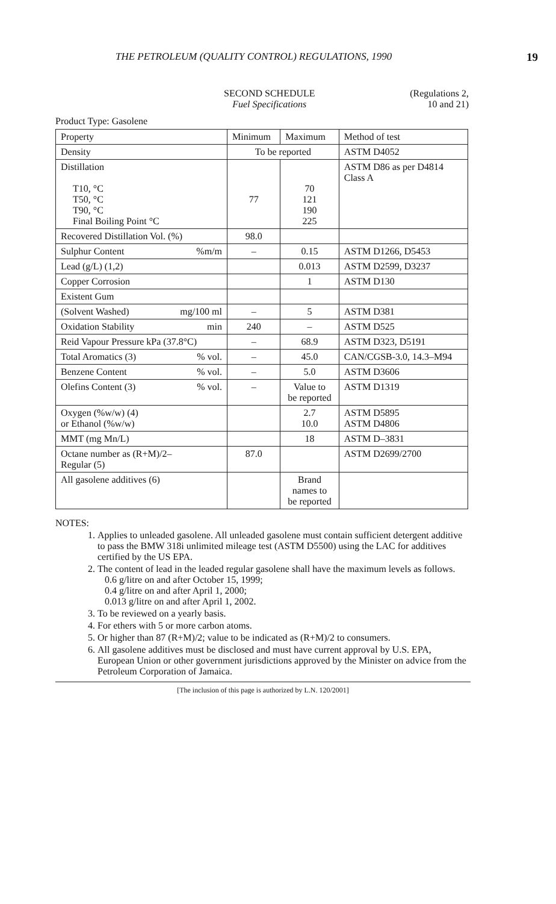THE PETROLEUM (QUALITY CONTROL) REGULATIONS, 1990 19
SECOND SCHEDULE
Fuel Specifications
(Regulations 2,
10 and 21)
Product Type: Gasolene
| Property | Minimum | Maximum | Method of test |
| --- | --- | --- | --- |
| Density | To be reported | | ASTM D4052 |
| Distillation T10, °C T50, °C T90, °C Final Boiling Point °C | 77 | 70 121 190 225 | ASTM D86 as per D4814 Class A |
| Recovered Distillation Vol. (%) | 98.0 | | |
| Sulphur Content %m/m | – | 0.15 | ASTM D1266, D5453 |
| Lead (g/L) (1,2) | | 0.013 | ASTM D2599, D3237 |
| Copper Corrosion | | 1 | ASTM D130 |
| Existent Gum | | | |
| (Solvent Washed) mg/100 ml | – | 5 | ASTM D381 |
| Oxidation Stability min | 240 | – | ASTM D525 |
| Reid Vapour Pressure kPa (37.8°C) | – | 68.9 | ASTM D323, D5191 |
| Total Aromatics (3) % vol. | – | 45.0 | CAN/CGSB-3.0, 14.3–M94 |
| Benzene Content % vol. | – | 5.0 | ASTM D3606 |
| Olefins Content (3) % vol. | – | Value to be reported | ASTM D1319 |
| Oxygen (%w/w) (4) or Ethanol (%w/w) | | 2.7 10.0 | ASTM D5895 ASTM D4806 |
| MMT (mg Mn/L) | | 18 | ASTM D–3831 |
| Octane number as (R+M)/2– Regular (5) | 87.0 | | ASTM D2699/2700 |
| All gasolene additives (6) | | Brand names to be reported | |
NOTES:
1. Applies to unleaded gasolene. All unleaded gasolene must contain sufficient detergent additive to pass the BMW 318i unlimited mileage test (ASTM D5500) using the LAC for additives certified by the US EPA.
2. The content of lead in the leaded regular gasolene shall have the maximum levels as follows.
0.6 g/litre on and after October 15, 1999;
0.4 g/litre on and after April 1, 2000;
0.013 g/litre on and after April 1, 2002.
3. To be reviewed on a yearly basis.
4. For ethers with 5 or more carbon atoms.
5. Or higher than 87 (R+M)/2; value to be indicated as (R+M)/2 to consumers.
6. All gasolene additives must be disclosed and must have current approval by U.S. EPA, European Union or other government jurisdictions approved by the Minister on advice from the Petroleum Corporation of Jamaica.
[The inclusion of this page is authorized by L.N. 120/2001]